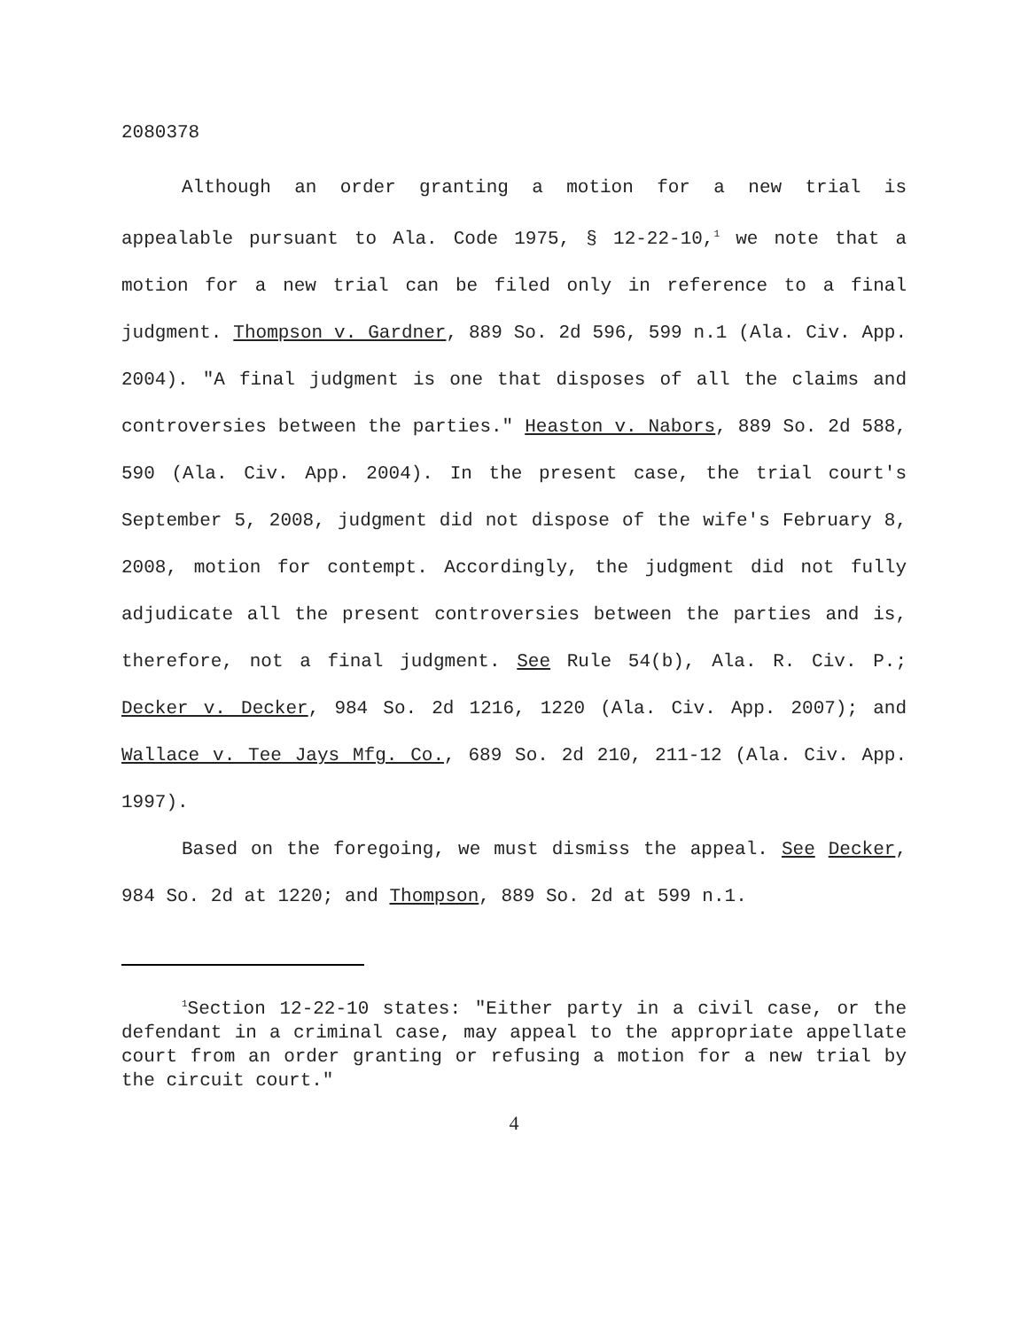2080378
Although an order granting a motion for a new trial is appealable pursuant to Ala. Code 1975, § 12-22-10,<sup>1</sup> we note that a motion for a new trial can be filed only in reference to a final judgment. Thompson v. Gardner, 889 So. 2d 596, 599 n.1 (Ala. Civ. App. 2004). "A final judgment is one that disposes of all the claims and controversies between the parties." Heaston v. Nabors, 889 So. 2d 588, 590 (Ala. Civ. App. 2004). In the present case, the trial court's September 5, 2008, judgment did not dispose of the wife's February 8, 2008, motion for contempt. Accordingly, the judgment did not fully adjudicate all the present controversies between the parties and is, therefore, not a final judgment. See Rule 54(b), Ala. R. Civ. P.; Decker v. Decker, 984 So. 2d 1216, 1220 (Ala. Civ. App. 2007); and Wallace v. Tee Jays Mfg. Co., 689 So. 2d 210, 211-12 (Ala. Civ. App. 1997).
Based on the foregoing, we must dismiss the appeal. See Decker, 984 So. 2d at 1220; and Thompson, 889 So. 2d at 599 n.1.
<sup>1</sup> Section 12-22-10 states: "Either party in a civil case, or the defendant in a criminal case, may appeal to the appropriate appellate court from an order granting or refusing a motion for a new trial by the circuit court."
4